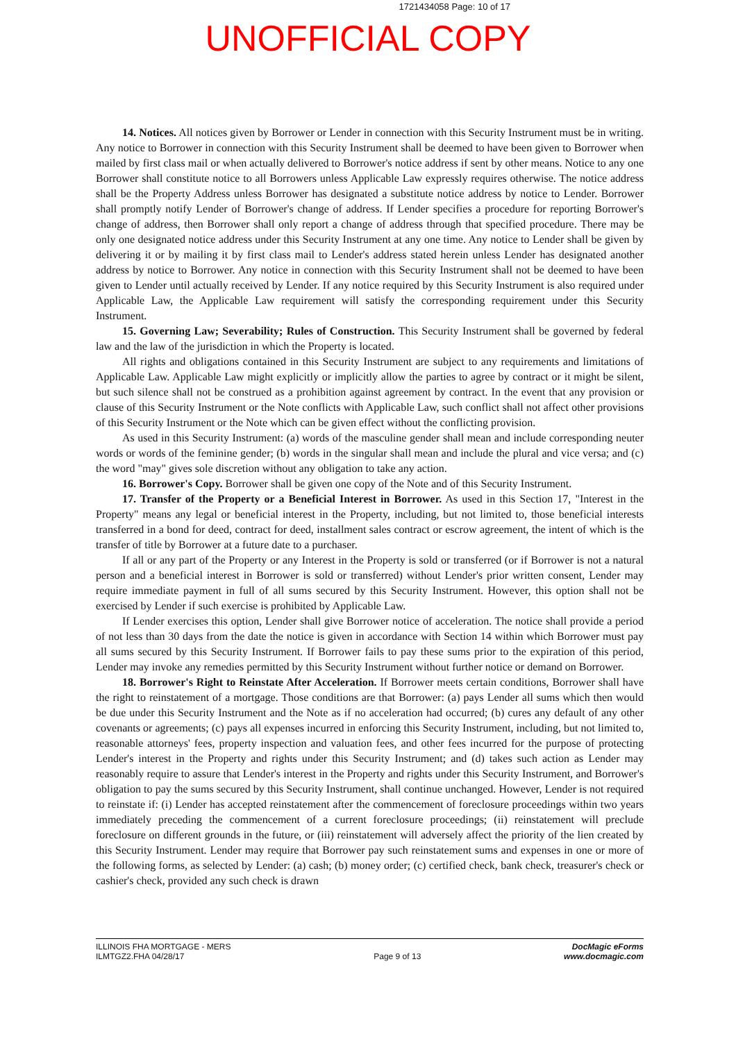1721434058 Page: 10 of 17
UNOFFICIAL COPY
14. Notices. All notices given by Borrower or Lender in connection with this Security Instrument must be in writing. Any notice to Borrower in connection with this Security Instrument shall be deemed to have been given to Borrower when mailed by first class mail or when actually delivered to Borrower's notice address if sent by other means. Notice to any one Borrower shall constitute notice to all Borrowers unless Applicable Law expressly requires otherwise. The notice address shall be the Property Address unless Borrower has designated a substitute notice address by notice to Lender. Borrower shall promptly notify Lender of Borrower's change of address. If Lender specifies a procedure for reporting Borrower's change of address, then Borrower shall only report a change of address through that specified procedure. There may be only one designated notice address under this Security Instrument at any one time. Any notice to Lender shall be given by delivering it or by mailing it by first class mail to Lender's address stated herein unless Lender has designated another address by notice to Borrower. Any notice in connection with this Security Instrument shall not be deemed to have been given to Lender until actually received by Lender. If any notice required by this Security Instrument is also required under Applicable Law, the Applicable Law requirement will satisfy the corresponding requirement under this Security Instrument.
15. Governing Law; Severability; Rules of Construction. This Security Instrument shall be governed by federal law and the law of the jurisdiction in which the Property is located.
All rights and obligations contained in this Security Instrument are subject to any requirements and limitations of Applicable Law. Applicable Law might explicitly or implicitly allow the parties to agree by contract or it might be silent, but such silence shall not be construed as a prohibition against agreement by contract. In the event that any provision or clause of this Security Instrument or the Note conflicts with Applicable Law, such conflict shall not affect other provisions of this Security Instrument or the Note which can be given effect without the conflicting provision.
As used in this Security Instrument: (a) words of the masculine gender shall mean and include corresponding neuter words or words of the feminine gender; (b) words in the singular shall mean and include the plural and vice versa; and (c) the word "may" gives sole discretion without any obligation to take any action.
16. Borrower's Copy. Borrower shall be given one copy of the Note and of this Security Instrument.
17. Transfer of the Property or a Beneficial Interest in Borrower. As used in this Section 17, "Interest in the Property" means any legal or beneficial interest in the Property, including, but not limited to, those beneficial interests transferred in a bond for deed, contract for deed, installment sales contract or escrow agreement, the intent of which is the transfer of title by Borrower at a future date to a purchaser.
If all or any part of the Property or any Interest in the Property is sold or transferred (or if Borrower is not a natural person and a beneficial interest in Borrower is sold or transferred) without Lender's prior written consent, Lender may require immediate payment in full of all sums secured by this Security Instrument. However, this option shall not be exercised by Lender if such exercise is prohibited by Applicable Law.
If Lender exercises this option, Lender shall give Borrower notice of acceleration. The notice shall provide a period of not less than 30 days from the date the notice is given in accordance with Section 14 within which Borrower must pay all sums secured by this Security Instrument. If Borrower fails to pay these sums prior to the expiration of this period, Lender may invoke any remedies permitted by this Security Instrument without further notice or demand on Borrower.
18. Borrower's Right to Reinstate After Acceleration. If Borrower meets certain conditions, Borrower shall have the right to reinstatement of a mortgage. Those conditions are that Borrower: (a) pays Lender all sums which then would be due under this Security Instrument and the Note as if no acceleration had occurred; (b) cures any default of any other covenants or agreements; (c) pays all expenses incurred in enforcing this Security Instrument, including, but not limited to, reasonable attorneys' fees, property inspection and valuation fees, and other fees incurred for the purpose of protecting Lender's interest in the Property and rights under this Security Instrument; and (d) takes such action as Lender may reasonably require to assure that Lender's interest in the Property and rights under this Security Instrument, and Borrower's obligation to pay the sums secured by this Security Instrument, shall continue unchanged. However, Lender is not required to reinstate if: (i) Lender has accepted reinstatement after the commencement of foreclosure proceedings within two years immediately preceding the commencement of a current foreclosure proceedings; (ii) reinstatement will preclude foreclosure on different grounds in the future, or (iii) reinstatement will adversely affect the priority of the lien created by this Security Instrument. Lender may require that Borrower pay such reinstatement sums and expenses in one or more of the following forms, as selected by Lender: (a) cash; (b) money order; (c) certified check, bank check, treasurer's check or cashier's check, provided any such check is drawn
ILLINOIS FHA MORTGAGE - MERS
ILMTGZ2.FHA 04/28/17
Page 9 of 13
DocMagic eForms
www.docmagic.com